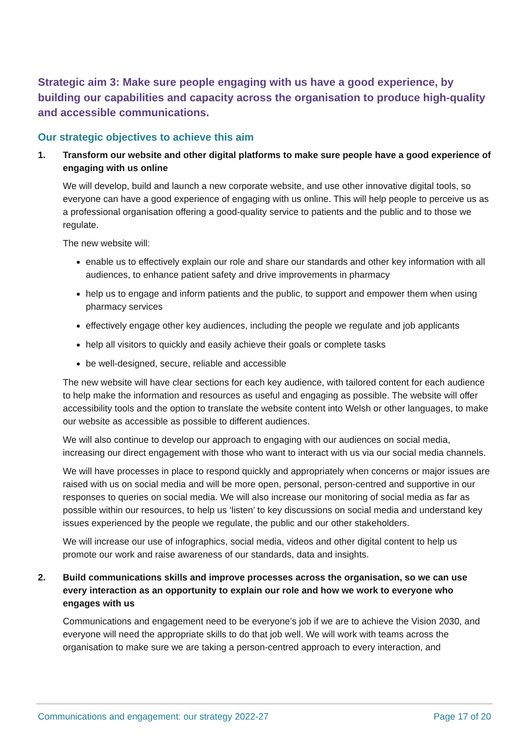Strategic aim 3: Make sure people engaging with us have a good experience, by building our capabilities and capacity across the organisation to produce high-quality and accessible communications.
Our strategic objectives to achieve this aim
1. Transform our website and other digital platforms to make sure people have a good experience of engaging with us online
We will develop, build and launch a new corporate website, and use other innovative digital tools, so everyone can have a good experience of engaging with us online. This will help people to perceive us as a professional organisation offering a good-quality service to patients and the public and to those we regulate.
The new website will:
enable us to effectively explain our role and share our standards and other key information with all audiences, to enhance patient safety and drive improvements in pharmacy
help us to engage and inform patients and the public, to support and empower them when using pharmacy services
effectively engage other key audiences, including the people we regulate and job applicants
help all visitors to quickly and easily achieve their goals or complete tasks
be well-designed, secure, reliable and accessible
The new website will have clear sections for each key audience, with tailored content for each audience to help make the information and resources as useful and engaging as possible. The website will offer accessibility tools and the option to translate the website content into Welsh or other languages, to make our website as accessible as possible to different audiences.
We will also continue to develop our approach to engaging with our audiences on social media, increasing our direct engagement with those who want to interact with us via our social media channels.
We will have processes in place to respond quickly and appropriately when concerns or major issues are raised with us on social media and will be more open, personal, person-centred and supportive in our responses to queries on social media. We will also increase our monitoring of social media as far as possible within our resources, to help us ‘listen’ to key discussions on social media and understand key issues experienced by the people we regulate, the public and our other stakeholders.
We will increase our use of infographics, social media, videos and other digital content to help us promote our work and raise awareness of our standards, data and insights.
2. Build communications skills and improve processes across the organisation, so we can use every interaction as an opportunity to explain our role and how we work to everyone who engages with us
Communications and engagement need to be everyone’s job if we are to achieve the Vision 2030, and everyone will need the appropriate skills to do that job well. We will work with teams across the organisation to make sure we are taking a person-centred approach to every interaction, and
Communications and engagement: our strategy 2022-27 Page 17 of 20